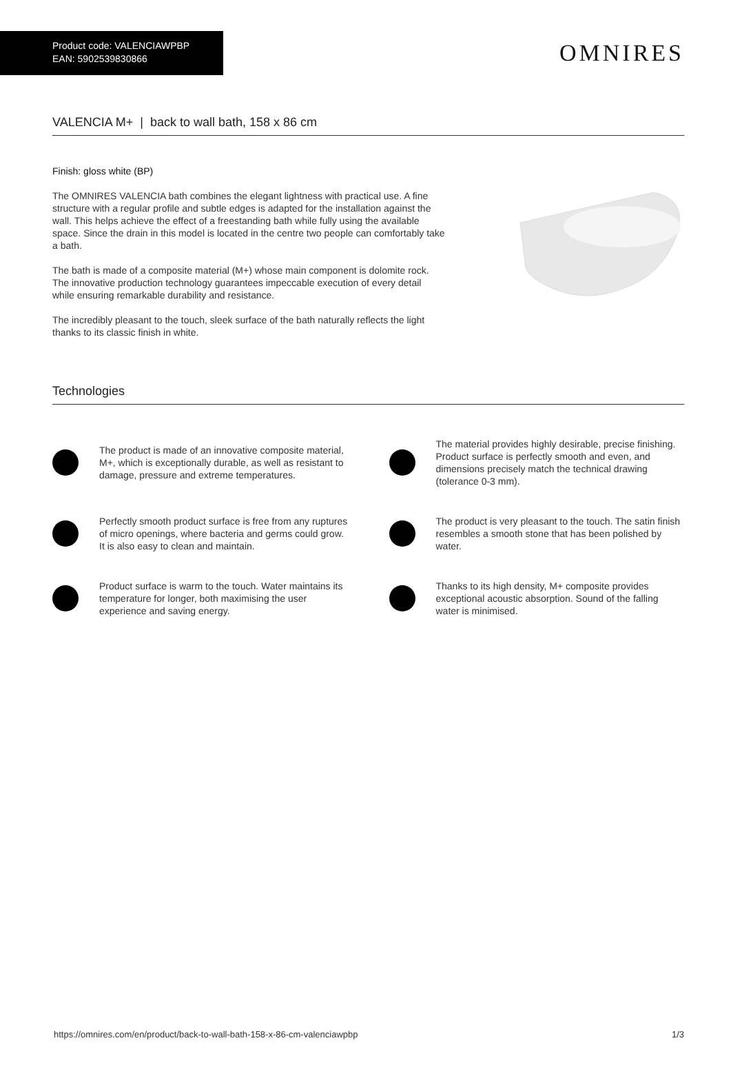Product code: VALENCIAWPBP
EAN: 5902539830866
OMNIRES
VALENCIA M+ | back to wall bath, 158 x 86 cm
Finish: gloss white (BP)
The OMNIRES VALENCIA bath combines the elegant lightness with practical use. A fine structure with a regular profile and subtle edges is adapted for the installation against the wall. This helps achieve the effect of a freestanding bath while fully using the available space. Since the drain in this model is located in the centre two people can comfortably take a bath.
The bath is made of a composite material (M+) whose main component is dolomite rock. The innovative production technology guarantees impeccable execution of every detail while ensuring remarkable durability and resistance.
The incredibly pleasant to the touch, sleek surface of the bath naturally reflects the light thanks to its classic finish in white.
Technologies
The product is made of an innovative composite material, M+, which is exceptionally durable, as well as resistant to damage, pressure and extreme temperatures.
The material provides highly desirable, precise finishing. Product surface is perfectly smooth and even, and dimensions precisely match the technical drawing (tolerance 0-3 mm).
Perfectly smooth product surface is free from any ruptures of micro openings, where bacteria and germs could grow. It is also easy to clean and maintain.
The product is very pleasant to the touch. The satin finish resembles a smooth stone that has been polished by water.
Product surface is warm to the touch. Water maintains its temperature for longer, both maximising the user experience and saving energy.
Thanks to its high density, M+ composite provides exceptional acoustic absorption. Sound of the falling water is minimised.
https://omnires.com/en/product/back-to-wall-bath-158-x-86-cm-valenciawpbp 1/3